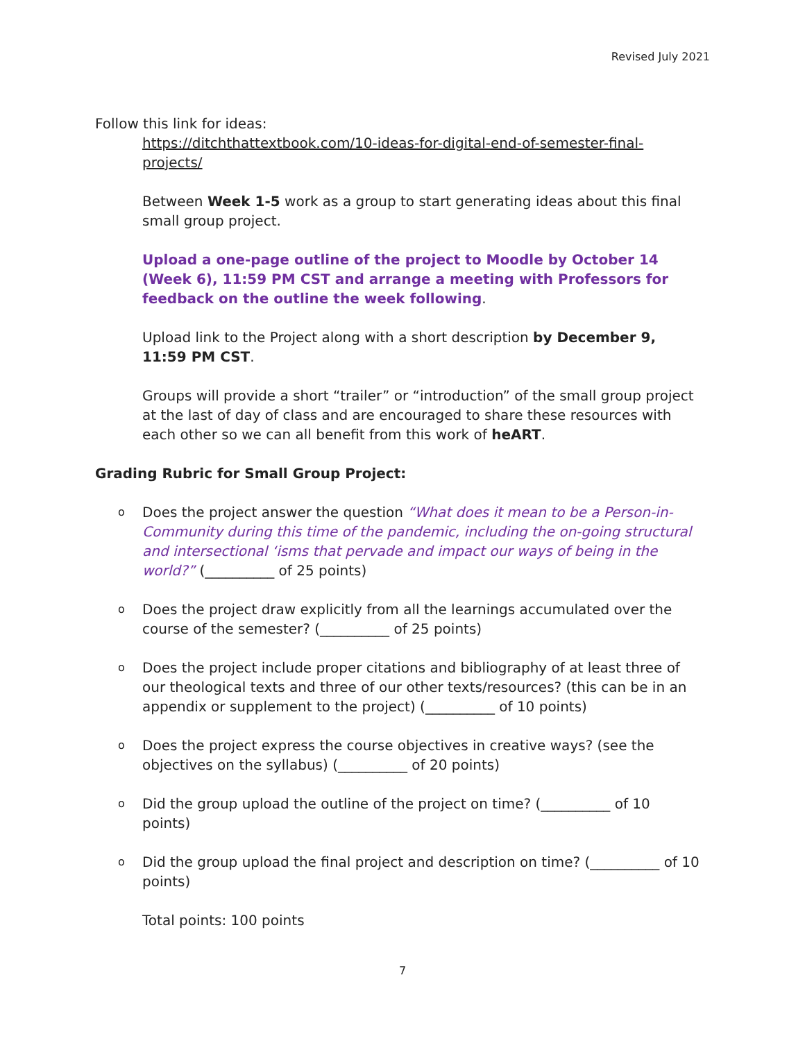Revised July 2021
Follow this link for ideas:
https://ditchthattextbook.com/10-ideas-for-digital-end-of-semester-final-projects/
Between Week 1-5 work as a group to start generating ideas about this final small group project.
Upload a one-page outline of the project to Moodle by October 14 (Week 6), 11:59 PM CST and arrange a meeting with Professors for feedback on the outline the week following.
Upload link to the Project along with a short description by December 9, 11:59 PM CST.
Groups will provide a short “trailer” or “introduction” of the small group project at the last of day of class and are encouraged to share these resources with each other so we can all benefit from this work of heART.
Grading Rubric for Small Group Project:
o Does the project answer the question “What does it mean to be a Person-in-Community during this time of the pandemic, including the on-going structural and intersectional ‘isms that pervade and impact our ways of being in the world?” (__________ of 25 points)
o Does the project draw explicitly from all the learnings accumulated over the course of the semester? (__________ of 25 points)
o Does the project include proper citations and bibliography of at least three of our theological texts and three of our other texts/resources? (this can be in an appendix or supplement to the project) (__________ of 10 points)
o Does the project express the course objectives in creative ways? (see the objectives on the syllabus) (__________ of 20 points)
o Did the group upload the outline of the project on time? (__________ of 10 points)
o Did the group upload the final project and description on time? (__________ of 10 points)
Total points: 100 points
7